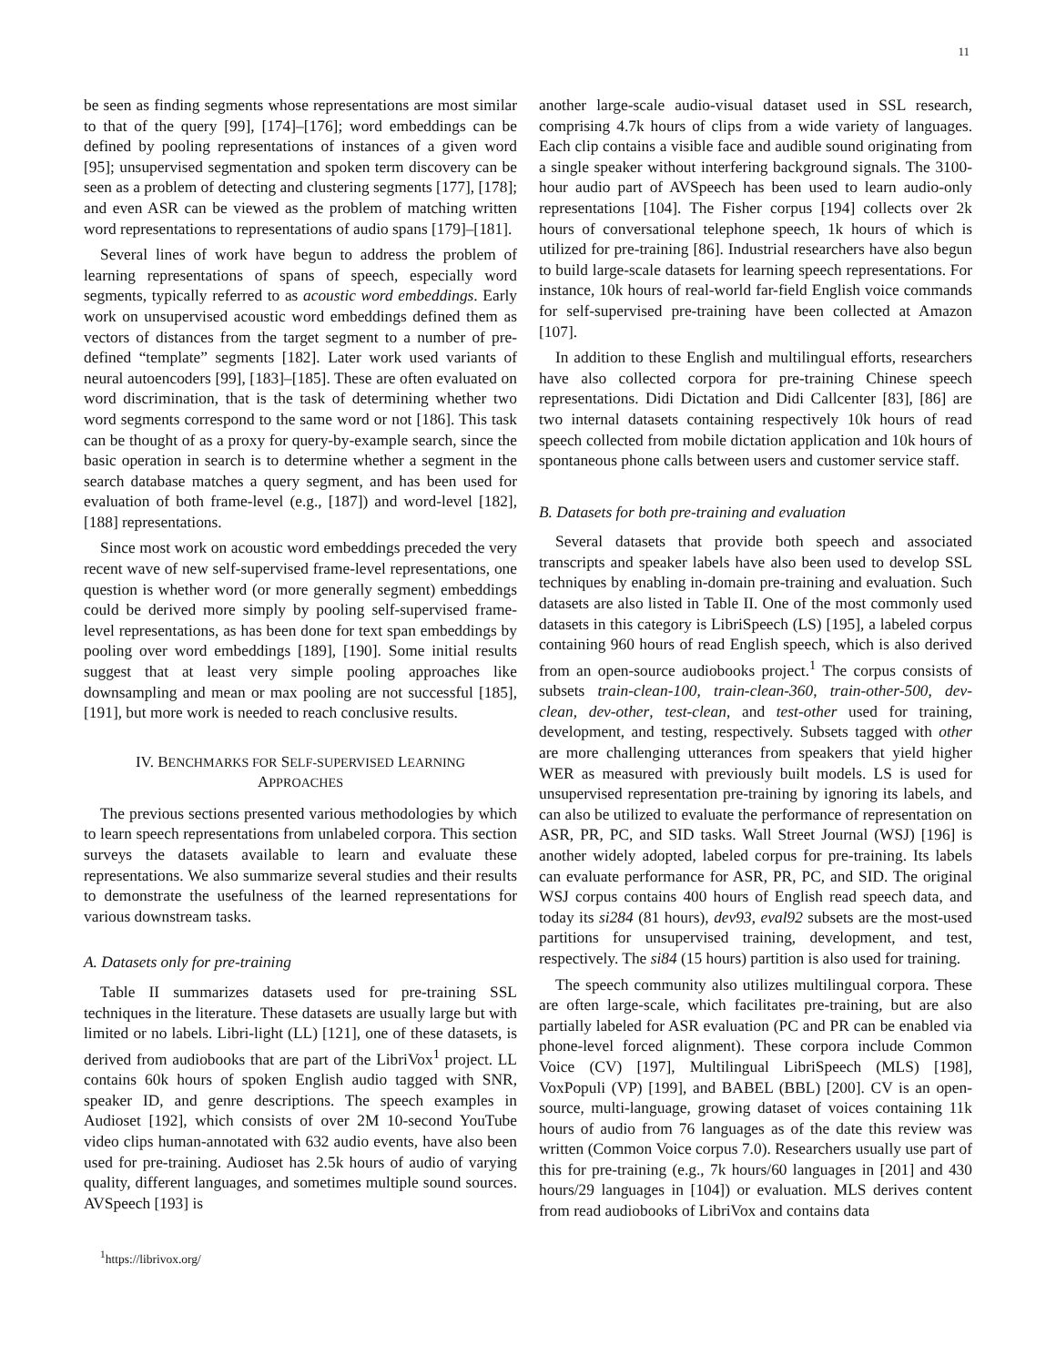11
be seen as finding segments whose representations are most similar to that of the query [99], [174]–[176]; word embeddings can be defined by pooling representations of instances of a given word [95]; unsupervised segmentation and spoken term discovery can be seen as a problem of detecting and clustering segments [177], [178]; and even ASR can be viewed as the problem of matching written word representations to representations of audio spans [179]–[181].
Several lines of work have begun to address the problem of learning representations of spans of speech, especially word segments, typically referred to as acoustic word embeddings. Early work on unsupervised acoustic word embeddings defined them as vectors of distances from the target segment to a number of pre-defined “template” segments [182]. Later work used variants of neural autoencoders [99], [183]–[185]. These are often evaluated on word discrimination, that is the task of determining whether two word segments correspond to the same word or not [186]. This task can be thought of as a proxy for query-by-example search, since the basic operation in search is to determine whether a segment in the search database matches a query segment, and has been used for evaluation of both frame-level (e.g., [187]) and word-level [182], [188] representations.
Since most work on acoustic word embeddings preceded the very recent wave of new self-supervised frame-level representations, one question is whether word (or more generally segment) embeddings could be derived more simply by pooling self-supervised frame-level representations, as has been done for text span embeddings by pooling over word embeddings [189], [190]. Some initial results suggest that at least very simple pooling approaches like downsampling and mean or max pooling are not successful [185], [191], but more work is needed to reach conclusive results.
IV. BENCHMARKS FOR SELF-SUPERVISED LEARNING
APPROACHES
The previous sections presented various methodologies by which to learn speech representations from unlabeled corpora. This section surveys the datasets available to learn and evaluate these representations. We also summarize several studies and their results to demonstrate the usefulness of the learned representations for various downstream tasks.
A. Datasets only for pre-training
Table II summarizes datasets used for pre-training SSL techniques in the literature. These datasets are usually large but with limited or no labels. Libri-light (LL) [121], one of these datasets, is derived from audiobooks that are part of the LibriVox<sup>1</sup> project. LL contains 60k hours of spoken English audio tagged with SNR, speaker ID, and genre descriptions. The speech examples in Audioset [192], which consists of over 2M 10-second YouTube video clips human-annotated with 632 audio events, have also been used for pre-training. Audioset has 2.5k hours of audio of varying quality, different languages, and sometimes multiple sound sources. AVSpeech [193] is
<sup>1</sup> https://librivox.org/
another large-scale audio-visual dataset used in SSL research, comprising 4.7k hours of clips from a wide variety of languages. Each clip contains a visible face and audible sound originating from a single speaker without interfering background signals. The 3100-hour audio part of AVSpeech has been used to learn audio-only representations [104]. The Fisher corpus [194] collects over 2k hours of conversational telephone speech, 1k hours of which is utilized for pre-training [86]. Industrial researchers have also begun to build large-scale datasets for learning speech representations. For instance, 10k hours of real-world far-field English voice commands for self-supervised pre-training have been collected at Amazon [107].
In addition to these English and multilingual efforts, researchers have also collected corpora for pre-training Chinese speech representations. Didi Dictation and Didi Callcenter [83], [86] are two internal datasets containing respectively 10k hours of read speech collected from mobile dictation application and 10k hours of spontaneous phone calls between users and customer service staff.
B. Datasets for both pre-training and evaluation
Several datasets that provide both speech and associated transcripts and speaker labels have also been used to develop SSL techniques by enabling in-domain pre-training and evaluation. Such datasets are also listed in Table II. One of the most commonly used datasets in this category is LibriSpeech (LS) [195], a labeled corpus containing 960 hours of read English speech, which is also derived from an open-source audiobooks project.<sup>1</sup> The corpus consists of subsets train-clean-100, train-clean-360, train-other-500, dev-clean, dev-other, test-clean, and test-other used for training, development, and testing, respectively. Subsets tagged with other are more challenging utterances from speakers that yield higher WER as measured with previously built models. LS is used for unsupervised representation pre-training by ignoring its labels, and can also be utilized to evaluate the performance of representation on ASR, PR, PC, and SID tasks. Wall Street Journal (WSJ) [196] is another widely adopted, labeled corpus for pre-training. Its labels can evaluate performance for ASR, PR, PC, and SID. The original WSJ corpus contains 400 hours of English read speech data, and today its si284 (81 hours), dev93, eval92 subsets are the most-used partitions for unsupervised training, development, and test, respectively. The si84 (15 hours) partition is also used for training.
The speech community also utilizes multilingual corpora. These are often large-scale, which facilitates pre-training, but are also partially labeled for ASR evaluation (PC and PR can be enabled via phone-level forced alignment). These corpora include Common Voice (CV) [197], Multilingual LibriSpeech (MLS) [198], VoxPopuli (VP) [199], and BABEL (BBL) [200]. CV is an open-source, multi-language, growing dataset of voices containing 11k hours of audio from 76 languages as of the date this review was written (Common Voice corpus 7.0). Researchers usually use part of this for pre-training (e.g., 7k hours/60 languages in [201] and 430 hours/29 languages in [104]) or evaluation. MLS derives content from read audiobooks of LibriVox and contains data